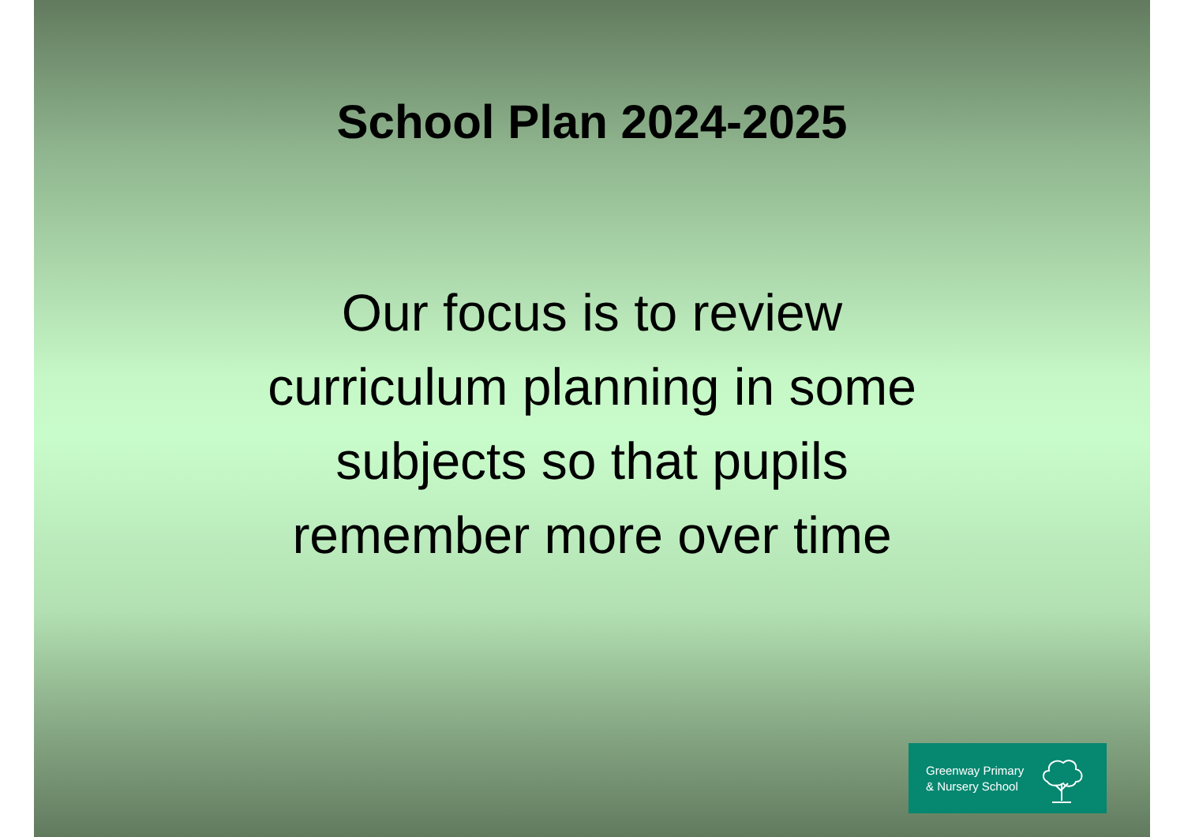School Plan 2024-2025
Our focus is to review
curriculum planning in some
subjects so that pupils
remember more over time
Greenway Primary
& Nursery School